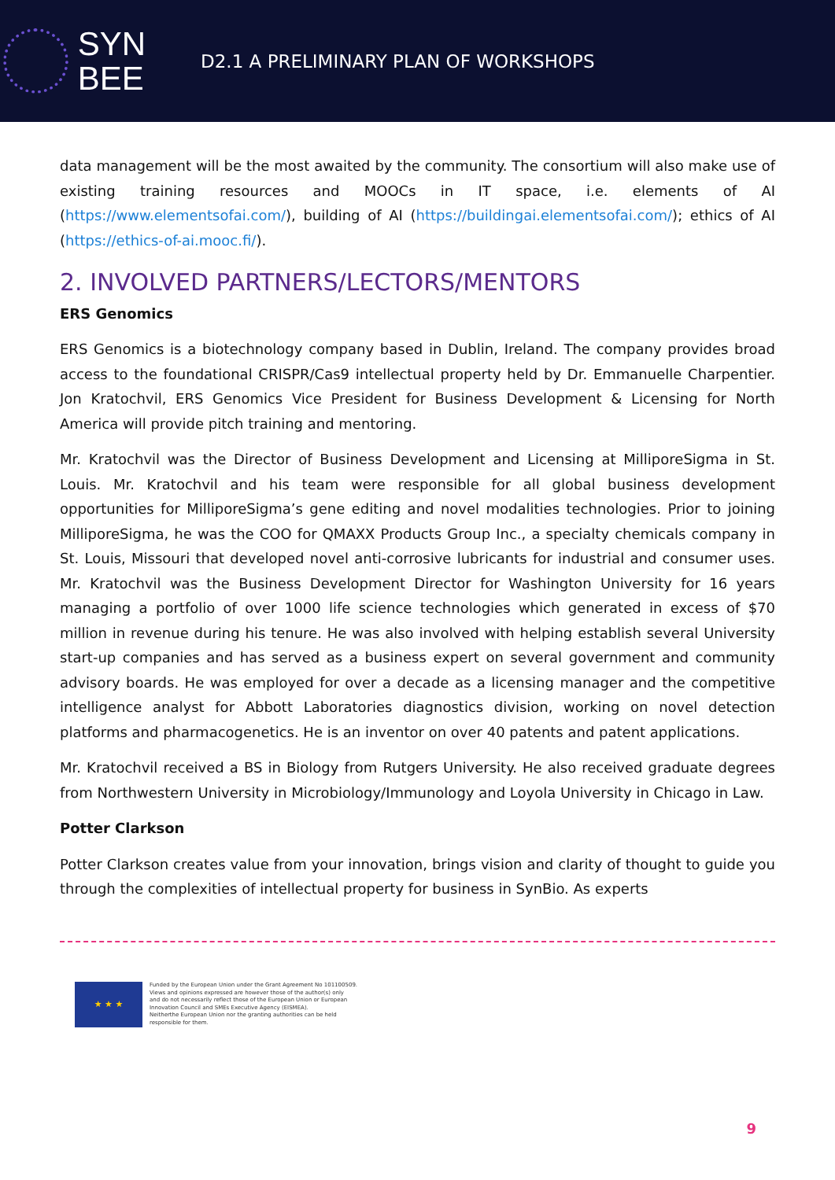SYN
BEE
D2.1 A PRELIMINARY PLAN OF WORKSHOPS
data management will be the most awaited by the community. The consortium will also make use of existing training resources and MOOCs in IT space, i.e. elements of AI (https://www.elementsofai.com/), building of AI (https://buildingai.elementsofai.com/); ethics of AI (https://ethics-of-ai.mooc.fi/).
2. INVOLVED PARTNERS/LECTORS/MENTORS
ERS Genomics
ERS Genomics is a biotechnology company based in Dublin, Ireland. The company provides broad access to the foundational CRISPR/Cas9 intellectual property held by Dr. Emmanuelle Charpentier. Jon Kratochvil, ERS Genomics Vice President for Business Development & Licensing for North America will provide pitch training and mentoring.
Mr. Kratochvil was the Director of Business Development and Licensing at MilliporeSigma in St. Louis. Mr. Kratochvil and his team were responsible for all global business development opportunities for MilliporeSigma’s gene editing and novel modalities technologies. Prior to joining MilliporeSigma, he was the COO for QMAXX Products Group Inc., a specialty chemicals company in St. Louis, Missouri that developed novel anti-corrosive lubricants for industrial and consumer uses. Mr. Kratochvil was the Business Development Director for Washington University for 16 years managing a portfolio of over 1000 life science technologies which generated in excess of $70 million in revenue during his tenure. He was also involved with helping establish several University start-up companies and has served as a business expert on several government and community advisory boards. He was employed for over a decade as a licensing manager and the competitive intelligence analyst for Abbott Laboratories diagnostics division, working on novel detection platforms and pharmacogenetics. He is an inventor on over 40 patents and patent applications.
Mr. Kratochvil received a BS in Biology from Rutgers University. He also received graduate degrees from Northwestern University in Microbiology/Immunology and Loyola University in Chicago in Law.
Potter Clarkson
Potter Clarkson creates value from your innovation, brings vision and clarity of thought to guide you through the complexities of intellectual property for business in SynBio. As experts
★ ★ ★
Funded by the European Union under the Grant Agreement No 101100509.
Views and opinions expressed are however those of the author(s) only
and do not necessarily reflect those of the European Union or European
Innovation Council and SMEs Executive Agency (EISMEA).
Neitherthe European Union nor the granting authorities can be held
responsible for them.
9